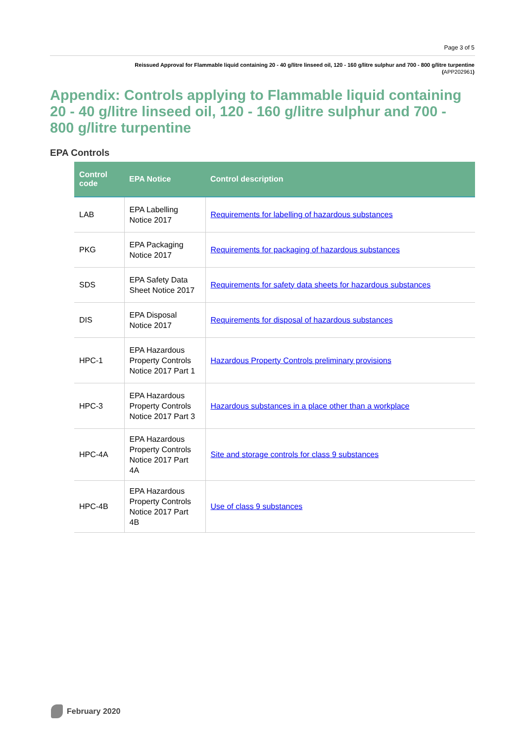Page 3 of 5
Reissued Approval for Flammable liquid containing 20 - 40 g/litre linseed oil, 120 - 160 g/litre sulphur and 700 - 800 g/litre turpentine
(APP202961)
Appendix: Controls applying to Flammable liquid containing 20 - 40 g/litre linseed oil, 120 - 160 g/litre sulphur and 700 - 800 g/litre turpentine
EPA Controls
| Control code | EPA Notice | Control description |
| --- | --- | --- |
| LAB | EPA Labelling Notice 2017 | Requirements for labelling of hazardous substances |
| PKG | EPA Packaging Notice 2017 | Requirements for packaging of hazardous substances |
| SDS | EPA Safety Data Sheet Notice 2017 | Requirements for safety data sheets for hazardous substances |
| DIS | EPA Disposal Notice 2017 | Requirements for disposal of hazardous substances |
| HPC-1 | EPA Hazardous Property Controls Notice 2017 Part 1 | Hazardous Property Controls preliminary provisions |
| HPC-3 | EPA Hazardous Property Controls Notice 2017 Part 3 | Hazardous substances in a place other than a workplace |
| HPC-4A | EPA Hazardous Property Controls Notice 2017 Part 4A | Site and storage controls for class 9 substances |
| HPC-4B | EPA Hazardous Property Controls Notice 2017 Part 4B | Use of class 9 substances |
February 2020